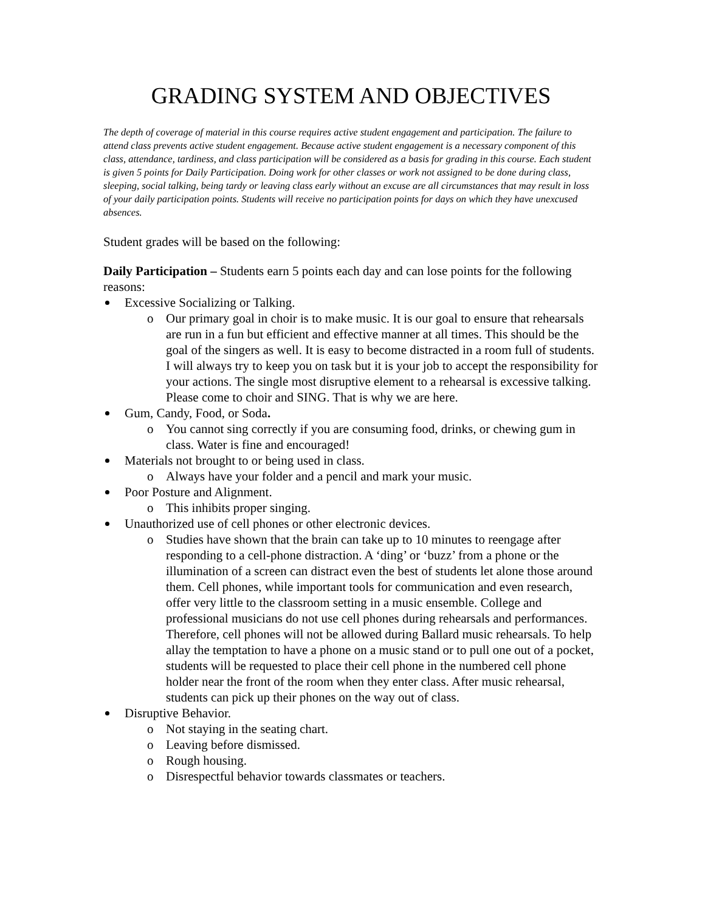GRADING SYSTEM AND OBJECTIVES
The depth of coverage of material in this course requires active student engagement and participation. The failure to attend class prevents active student engagement. Because active student engagement is a necessary component of this class, attendance, tardiness, and class participation will be considered as a basis for grading in this course. Each student is given 5 points for Daily Participation. Doing work for other classes or work not assigned to be done during class, sleeping, social talking, being tardy or leaving class early without an excuse are all circumstances that may result in loss of your daily participation points. Students will receive no participation points for days on which they have unexcused absences.
Student grades will be based on the following:
Daily Participation – Students earn 5 points each day and can lose points for the following reasons:
Excessive Socializing or Talking.
o Our primary goal in choir is to make music. It is our goal to ensure that rehearsals are run in a fun but efficient and effective manner at all times. This should be the goal of the singers as well. It is easy to become distracted in a room full of students. I will always try to keep you on task but it is your job to accept the responsibility for your actions. The single most disruptive element to a rehearsal is excessive talking. Please come to choir and SING. That is why we are here.
Gum, Candy, Food, or Soda.
o You cannot sing correctly if you are consuming food, drinks, or chewing gum in class. Water is fine and encouraged!
Materials not brought to or being used in class.
o Always have your folder and a pencil and mark your music.
Poor Posture and Alignment.
o This inhibits proper singing.
Unauthorized use of cell phones or other electronic devices.
o Studies have shown that the brain can take up to 10 minutes to reengage after responding to a cell-phone distraction. A ‘ding’ or ‘buzz’ from a phone or the illumination of a screen can distract even the best of students let alone those around them. Cell phones, while important tools for communication and even research, offer very little to the classroom setting in a music ensemble. College and professional musicians do not use cell phones during rehearsals and performances. Therefore, cell phones will not be allowed during Ballard music rehearsals. To help allay the temptation to have a phone on a music stand or to pull one out of a pocket, students will be requested to place their cell phone in the numbered cell phone holder near the front of the room when they enter class. After music rehearsal, students can pick up their phones on the way out of class.
Disruptive Behavior.
o Not staying in the seating chart.
o Leaving before dismissed.
o Rough housing.
o Disrespectful behavior towards classmates or teachers.